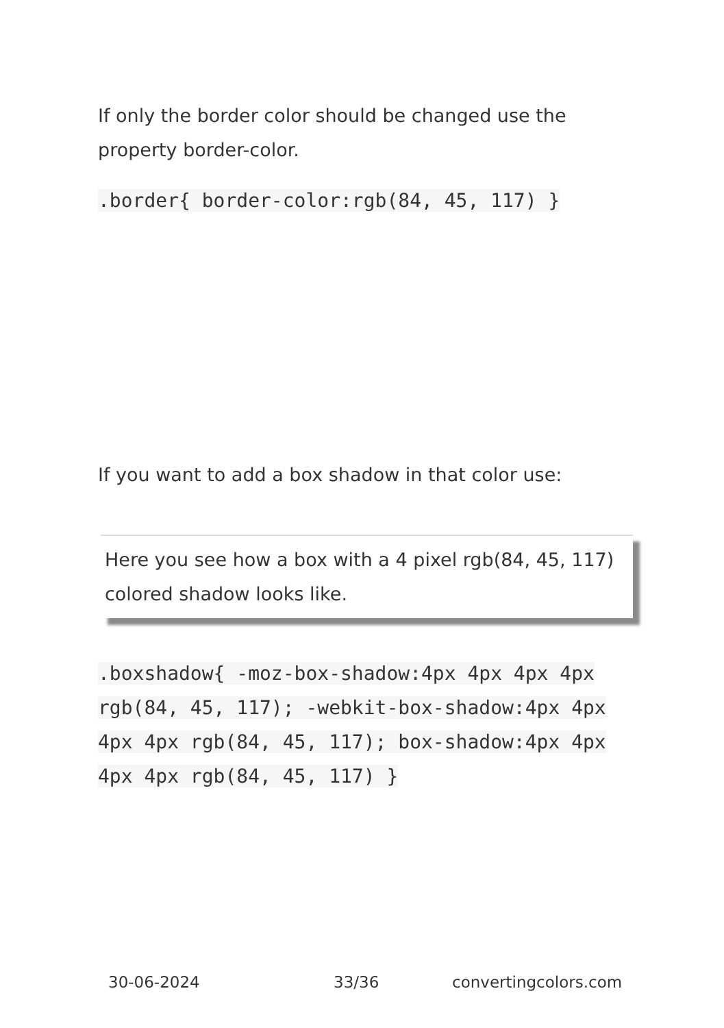If only the border color should be changed use the property border-color.
.border{ border-color:rgb(84, 45, 117) }
If you want to add a box shadow in that color use:
Here you see how a box with a 4 pixel rgb(84, 45, 117) colored shadow looks like.
.boxshadow{ -moz-box-shadow:4px 4px 4px 4px rgb(84, 45, 117); -webkit-box-shadow:4px 4px 4px 4px rgb(84, 45, 117); box-shadow:4px 4px 4px 4px rgb(84, 45, 117) }
30-06-2024 33/36 convertingcolors.com